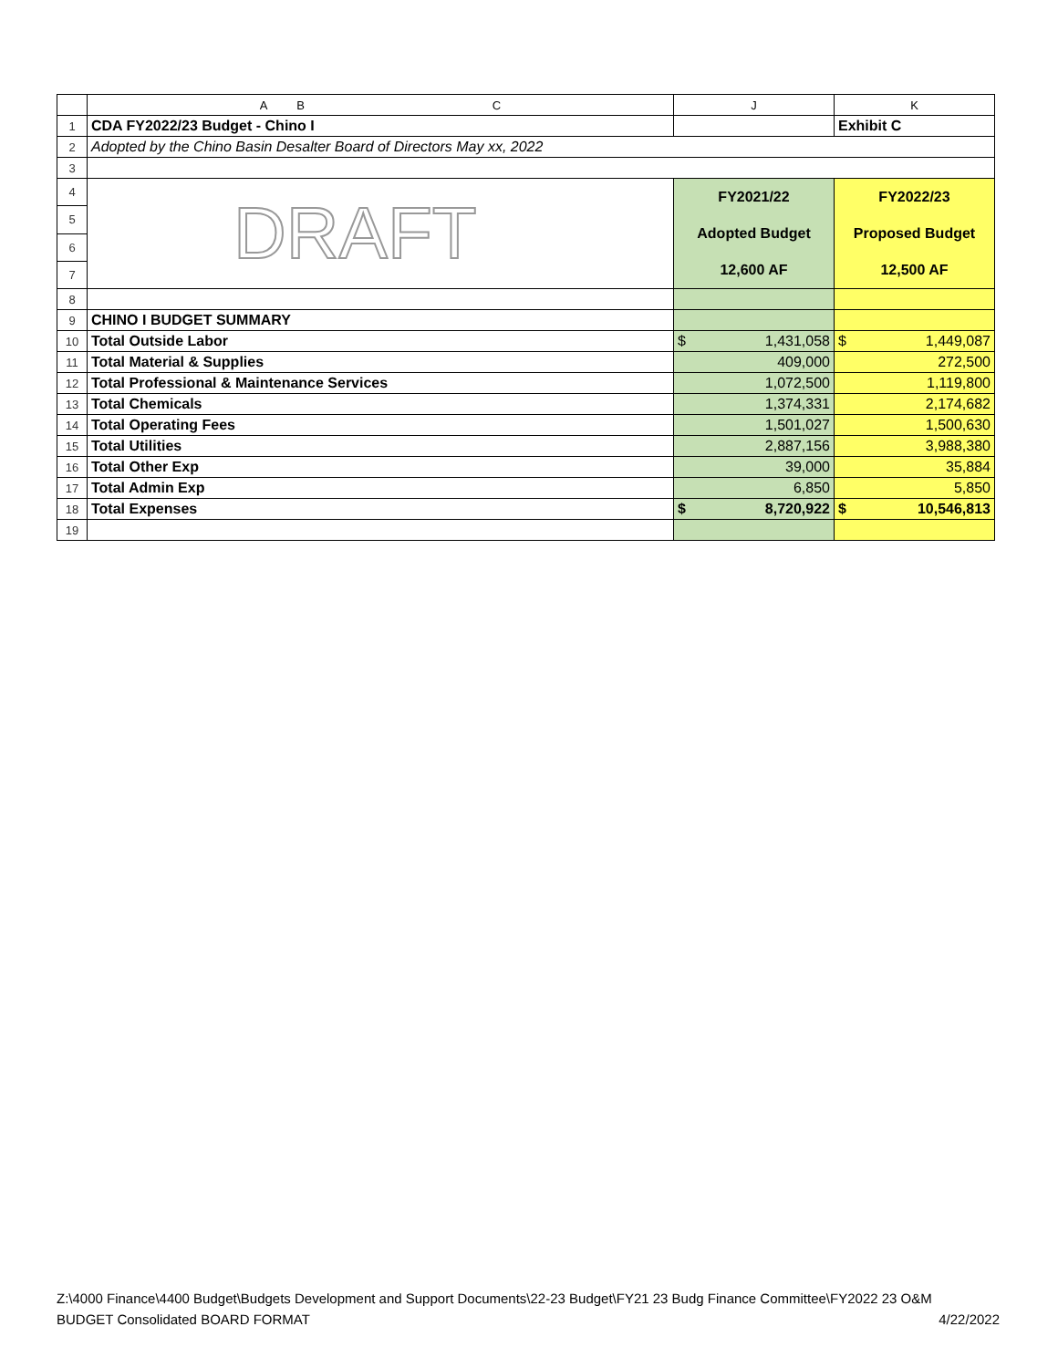| | A B C | J | K |
| --- | --- | --- | --- |
| 1 | CDA FY2022/23 Budget - Chino I | | Exhibit C |
| 2 | Adopted by the Chino Basin Desalter Board of Directors May xx, 2022 | | |
| 3 | | | |
| 4 | DRAFT | FY2021/22 Adopted Budget 12,600 AF | FY2022/23 Proposed Budget 12,500 AF |
| 5 | | | |
| 6 | | | |
| 7 | | | |
| 8 | | | |
| 9 | CHINO I BUDGET SUMMARY | | |
| 10 | Total Outside Labor | $ 1,431,058 | $ 1,449,087 |
| 11 | Total Material & Supplies | 409,000 | 272,500 |
| 12 | Total Professional & Maintenance Services | 1,072,500 | 1,119,800 |
| 13 | Total Chemicals | 1,374,331 | 2,174,682 |
| 14 | Total Operating Fees | 1,501,027 | 1,500,630 |
| 15 | Total Utilities | 2,887,156 | 3,988,380 |
| 16 | Total Other Exp | 39,000 | 35,884 |
| 17 | Total Admin Exp | 6,850 | 5,850 |
| 18 | Total Expenses | $ 8,720,922 | $ 10,546,813 |
| 19 | | | |
Z:\4000 Finance\4400 Budget\Budgets Development and Support Documents\22-23 Budget\FY21 23 Budg Finance Committee\FY2022 23 O&M
BUDGET Consolidated BOARD FORMAT 4/22/2022